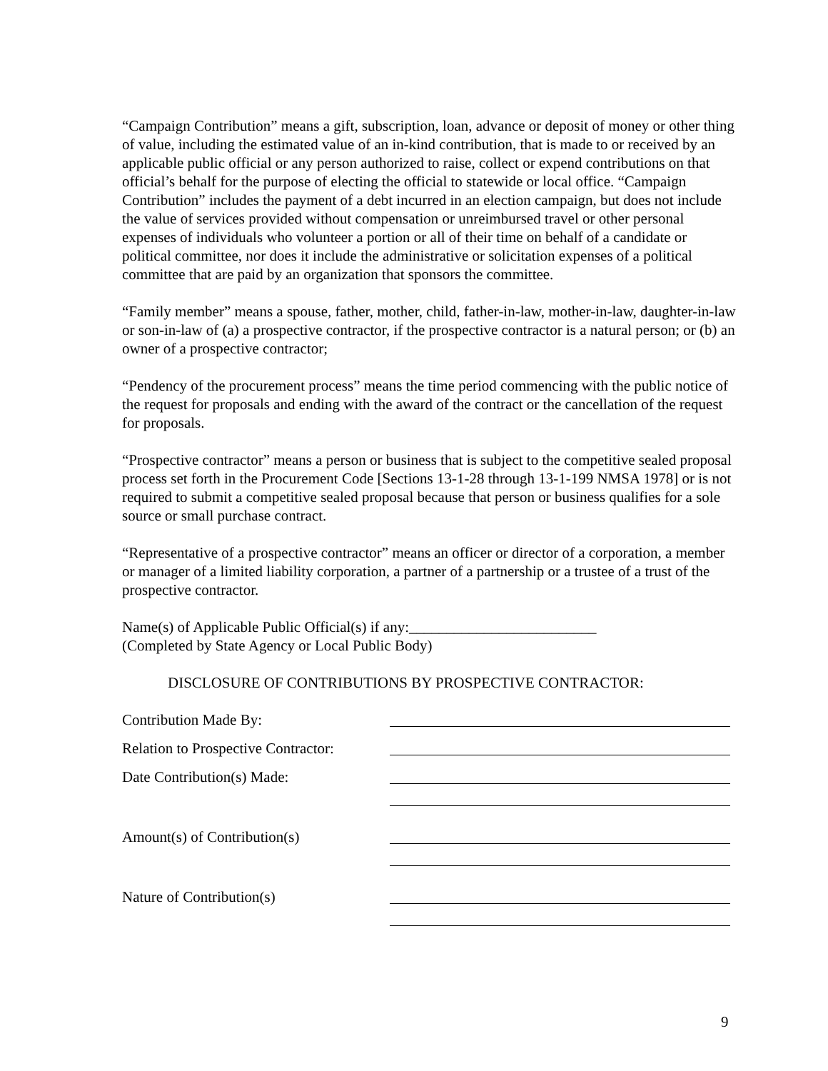“Campaign Contribution” means a gift, subscription, loan, advance or deposit of money or other thing of value, including the estimated value of an in-kind contribution, that is made to or received by an applicable public official or any person authorized to raise, collect or expend contributions on that official’s behalf for the purpose of electing the official to statewide or local office. “Campaign Contribution” includes the payment of a debt incurred in an election campaign, but does not include the value of services provided without compensation or unreimbursed travel or other personal expenses of individuals who volunteer a portion or all of their time on behalf of a candidate or political committee, nor does it include the administrative or solicitation expenses of a political committee that are paid by an organization that sponsors the committee.
“Family member” means a spouse, father, mother, child, father-in-law, mother-in-law, daughter-in-law or son-in-law of (a) a prospective contractor, if the prospective contractor is a natural person; or (b) an owner of a prospective contractor;
“Pendency of the procurement process” means the time period commencing with the public notice of the request for proposals and ending with the award of the contract or the cancellation of the request for proposals.
“Prospective contractor” means a person or business that is subject to the competitive sealed proposal process set forth in the Procurement Code [Sections 13-1-28 through 13-1-199 NMSA 1978] or is not required to submit a competitive sealed proposal because that person or business qualifies for a sole source or small purchase contract.
“Representative of a prospective contractor” means an officer or director of a corporation, a member or manager of a limited liability corporation, a partner of a partnership or a trustee of a trust of the prospective contractor.
Name(s) of Applicable Public Official(s) if any:_________________________
(Completed by State Agency or Local Public Body)
DISCLOSURE OF CONTRIBUTIONS BY PROSPECTIVE CONTRACTOR:
Contribution Made By:
Relation to Prospective Contractor:
Date Contribution(s) Made:
Amount(s) of Contribution(s)
Nature of Contribution(s)
9